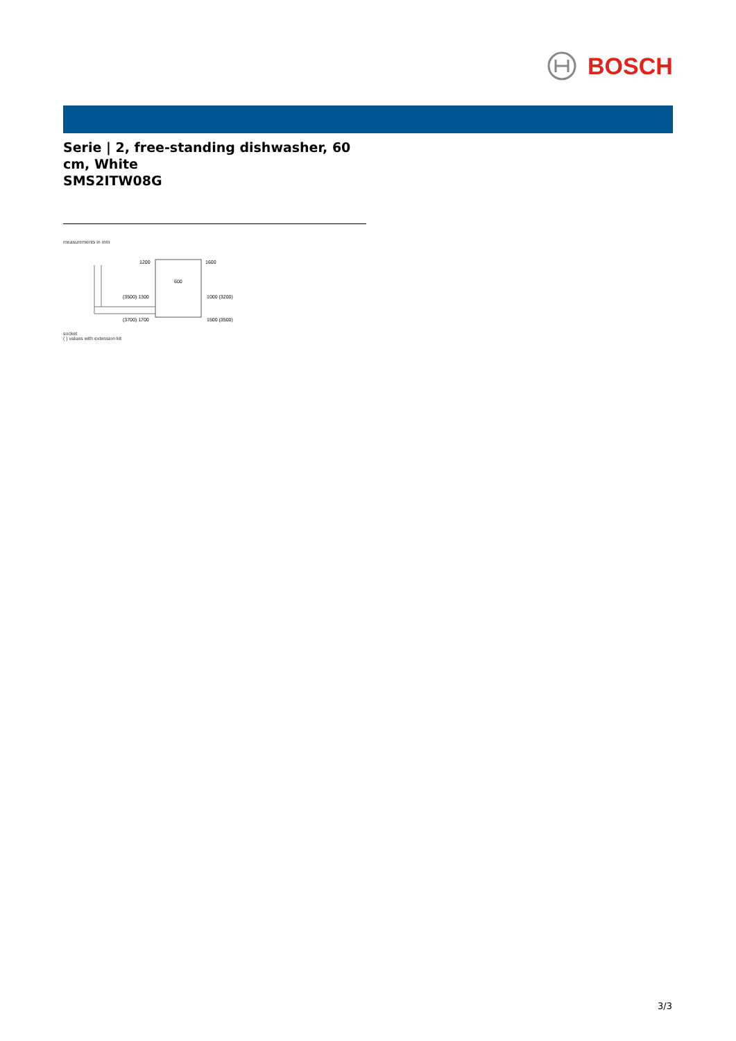BOSCH
Serie | 2, free-standing dishwasher, 60 cm, White
SMS2ITW08G
measurements in mm
1200
1600
600
(3500) 1300
1000 (3200)
(3700) 1700
1500 (3500)
socket
( ) values with extension kit
3/3